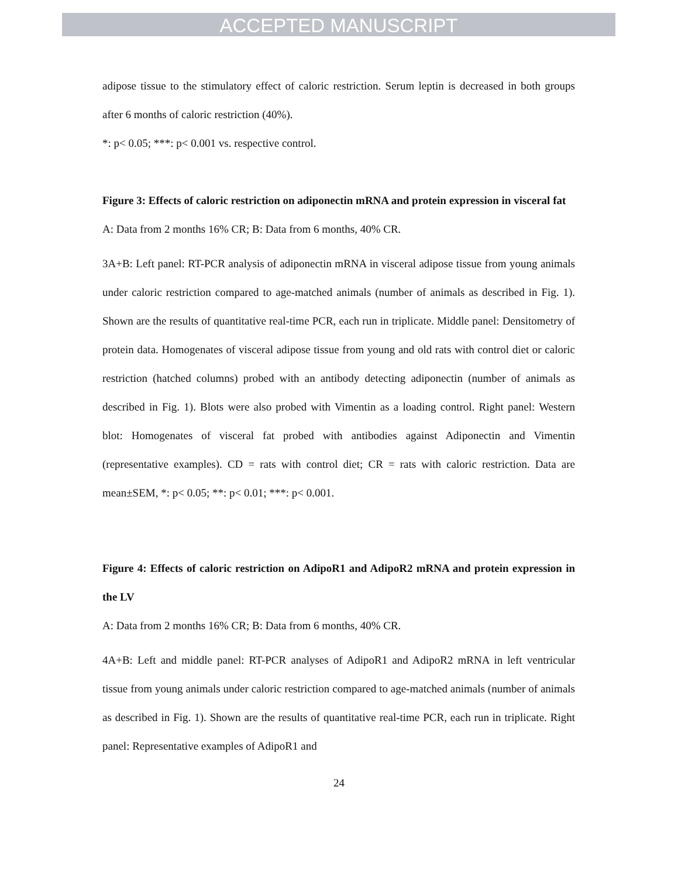ACCEPTED MANUSCRIPT
adipose tissue to the stimulatory effect of caloric restriction. Serum leptin is decreased in both groups after 6 months of caloric restriction (40%).
*: p< 0.05; ***: p< 0.001 vs. respective control.
Figure 3: Effects of caloric restriction on adiponectin mRNA and protein expression in visceral fat
A: Data from 2 months 16% CR; B: Data from 6 months, 40% CR.
3A+B: Left panel: RT-PCR analysis of adiponectin mRNA in visceral adipose tissue from young animals under caloric restriction compared to age-matched animals (number of animals as described in Fig. 1). Shown are the results of quantitative real-time PCR, each run in triplicate. Middle panel: Densitometry of protein data. Homogenates of visceral adipose tissue from young and old rats with control diet or caloric restriction (hatched columns) probed with an antibody detecting adiponectin (number of animals as described in Fig. 1). Blots were also probed with Vimentin as a loading control. Right panel: Western blot: Homogenates of visceral fat probed with antibodies against Adiponectin and Vimentin (representative examples). CD = rats with control diet; CR = rats with caloric restriction. Data are mean±SEM, *: p< 0.05; **: p< 0.01; ***: p< 0.001.
Figure 4: Effects of caloric restriction on AdipoR1 and AdipoR2 mRNA and protein expression in the LV
A: Data from 2 months 16% CR; B: Data from 6 months, 40% CR.
4A+B: Left and middle panel: RT-PCR analyses of AdipoR1 and AdipoR2 mRNA in left ventricular tissue from young animals under caloric restriction compared to age-matched animals (number of animals as described in Fig. 1). Shown are the results of quantitative real-time PCR, each run in triplicate. Right panel: Representative examples of AdipoR1 and
24